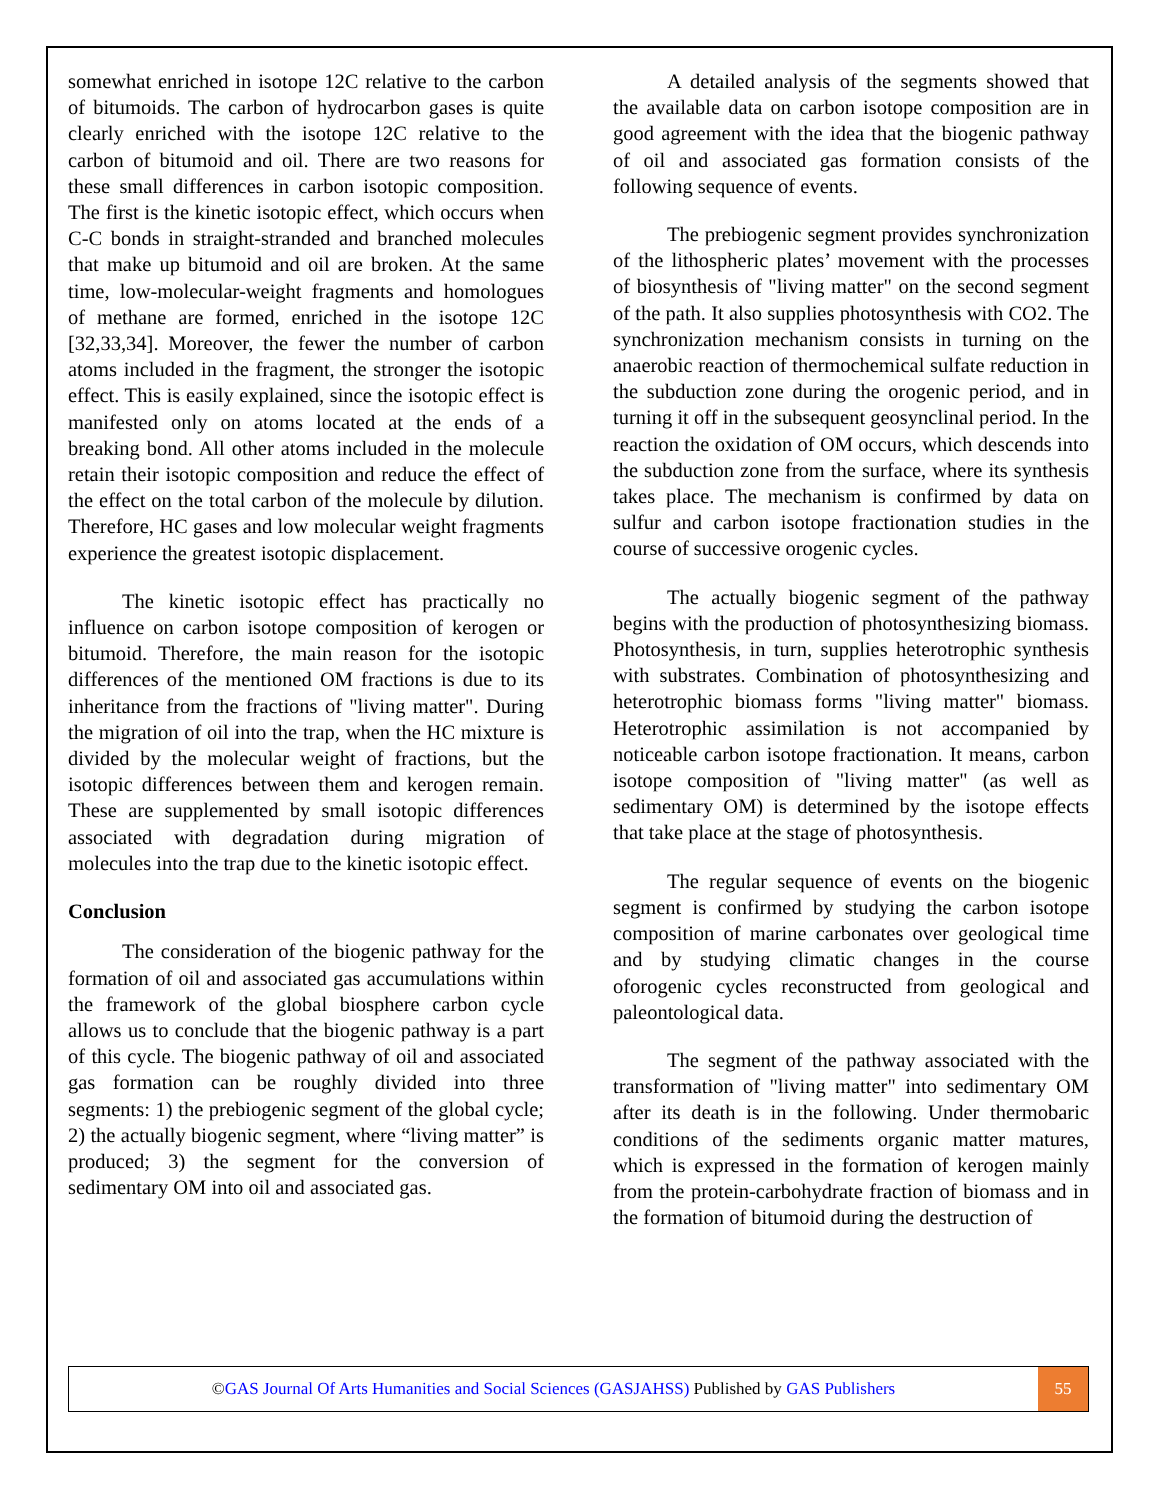somewhat enriched in isotope 12C relative to the carbon of bitumoids. The carbon of hydrocarbon gases is quite clearly enriched with the isotope 12C relative to the carbon of bitumoid and oil. There are two reasons for these small differences in carbon isotopic composition. The first is the kinetic isotopic effect, which occurs when C-C bonds in straight-stranded and branched molecules that make up bitumoid and oil are broken. At the same time, low-molecular-weight fragments and homologues of methane are formed, enriched in the isotope 12C [32,33,34]. Moreover, the fewer the number of carbon atoms included in the fragment, the stronger the isotopic effect. This is easily explained, since the isotopic effect is manifested only on atoms located at the ends of a breaking bond. All other atoms included in the molecule retain their isotopic composition and reduce the effect of the effect on the total carbon of the molecule by dilution. Therefore, HC gases and low molecular weight fragments experience the greatest isotopic displacement.
The kinetic isotopic effect has practically no influence on carbon isotope composition of kerogen or bitumoid. Therefore, the main reason for the isotopic differences of the mentioned OM fractions is due to its inheritance from the fractions of "living matter". During the migration of oil into the trap, when the HC mixture is divided by the molecular weight of fractions, but the isotopic differences between them and kerogen remain. These are supplemented by small isotopic differences associated with degradation during migration of molecules into the trap due to the kinetic isotopic effect.
Conclusion
The consideration of the biogenic pathway for the formation of oil and associated gas accumulations within the framework of the global biosphere carbon cycle allows us to conclude that the biogenic pathway is a part of this cycle. The biogenic pathway of oil and associated gas formation can be roughly divided into three segments: 1) the prebiogenic segment of the global cycle; 2) the actually biogenic segment, where “living matter” is produced; 3) the segment for the conversion of sedimentary OM into oil and associated gas.
A detailed analysis of the segments showed that the available data on carbon isotope composition are in good agreement with the idea that the biogenic pathway of oil and associated gas formation consists of the following sequence of events.
The prebiogenic segment provides synchronization of the lithospheric plates’ movement with the processes of biosynthesis of "living matter" on the second segment of the path. It also supplies photosynthesis with CO2. The synchronization mechanism consists in turning on the anaerobic reaction of thermochemical sulfate reduction in the subduction zone during the orogenic period, and in turning it off in the subsequent geosynclinal period. In the reaction the oxidation of OM occurs, which descends into the subduction zone from the surface, where its synthesis takes place. The mechanism is confirmed by data on sulfur and carbon isotope fractionation studies in the course of successive orogenic cycles.
The actually biogenic segment of the pathway begins with the production of photosynthesizing biomass. Photosynthesis, in turn, supplies heterotrophic synthesis with substrates. Combination of photosynthesizing and heterotrophic biomass forms "living matter" biomass. Heterotrophic assimilation is not accompanied by noticeable carbon isotope fractionation. It means, carbon isotope composition of "living matter" (as well as sedimentary OM) is determined by the isotope effects that take place at the stage of photosynthesis.
The regular sequence of events on the biogenic segment is confirmed by studying the carbon isotope composition of marine carbonates over geological time and by studying climatic changes in the course oforogenic cycles reconstructed from geological and paleontological data.
The segment of the pathway associated with the transformation of "living matter" into sedimentary OM after its death is in the following. Under thermobaric conditions of the sediments organic matter matures, which is expressed in the formation of kerogen mainly from the protein-carbohydrate fraction of biomass and in the formation of bitumoid during the destruction of
©GAS Journal Of Arts Humanities and Social Sciences (GASJAHSS) Published by GAS Publishers
55